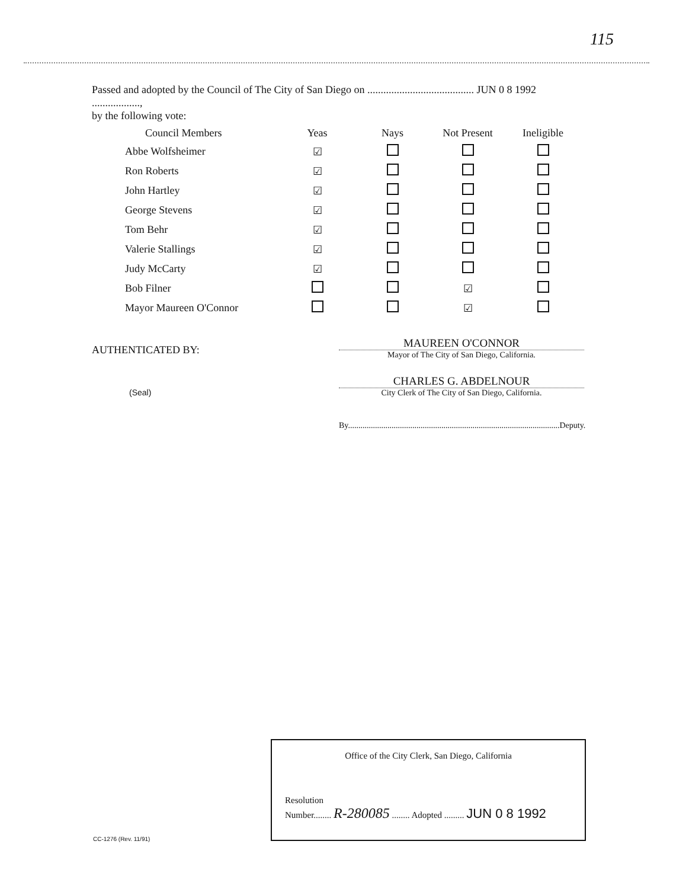115
Passed and adopted by the Council of The City of San Diego on ........................................ JUN 0 8 1992 ..................,
by the following vote:
| Council Members | Yeas | Nays | Not Present | Ineligible |
| --- | --- | --- | --- | --- |
| Abbe Wolfsheimer | ☑ | | | |
| Ron Roberts | ☑ | | | |
| John Hartley | ☑ | | | |
| George Stevens | ☑ | | | |
| Tom Behr | ☑ | | | |
| Valerie Stallings | ☑ | | | |
| Judy McCarty | ☑ | | | |
| Bob Filner | | | ☑ | |
| Mayor Maureen O'Connor | | | ☑ | |
AUTHENTICATED BY:
(Seal)
MAUREEN O'CONNOR
Mayor of The City of San Diego, California.
CHARLES G. ABDELNOUR
City Clerk of The City of San Diego, California.
By......................................................................................................Deputy.
Office of the City Clerk, San Diego, California
Resolution
Number........ R-280085 ........ Adopted ......... JUN 0 8 1992
CC-1276 (Rev. 11/91)